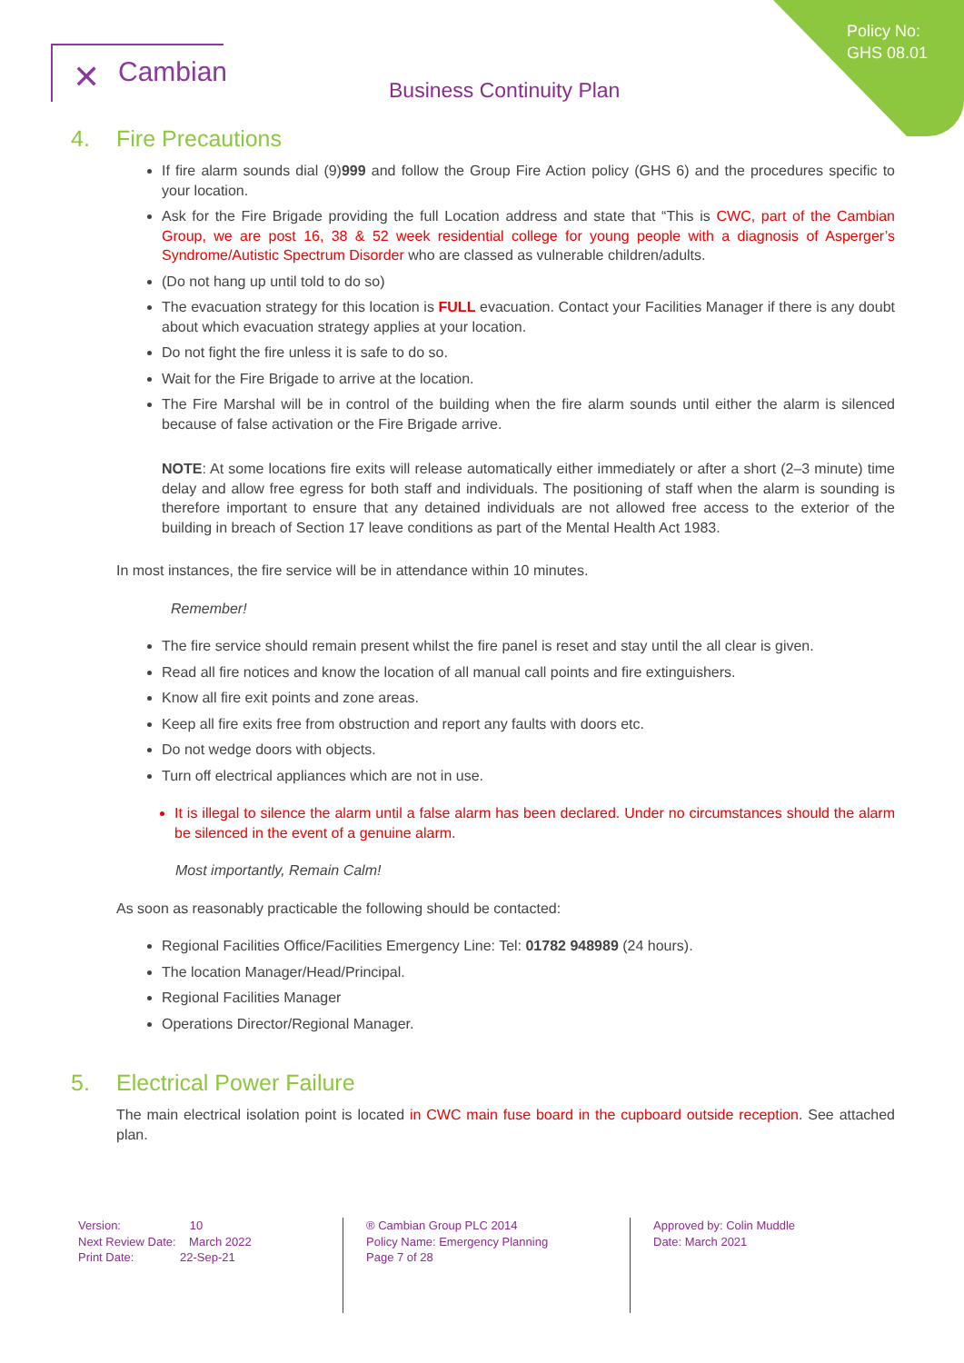Policy No:
GHS 08.01
✕ Cambian
Business Continuity Plan
4. Fire Precautions
If fire alarm sounds dial (9)999 and follow the Group Fire Action policy (GHS 6) and the procedures specific to your location.
Ask for the Fire Brigade providing the full Location address and state that “This is CWC, part of the Cambian Group, we are post 16, 38 & 52 week residential college for young people with a diagnosis of Asperger’s Syndrome/Autistic Spectrum Disorder who are classed as vulnerable children/adults.
(Do not hang up until told to do so)
The evacuation strategy for this location is FULL evacuation. Contact your Facilities Manager if there is any doubt about which evacuation strategy applies at your location.
Do not fight the fire unless it is safe to do so.
Wait for the Fire Brigade to arrive at the location.
The Fire Marshal will be in control of the building when the fire alarm sounds until either the alarm is silenced because of false activation or the Fire Brigade arrive.
NOTE: At some locations fire exits will release automatically either immediately or after a short (2–3 minute) time delay and allow free egress for both staff and individuals. The positioning of staff when the alarm is sounding is therefore important to ensure that any detained individuals are not allowed free access to the exterior of the building in breach of Section 17 leave conditions as part of the Mental Health Act 1983.
In most instances, the fire service will be in attendance within 10 minutes.
Remember!
The fire service should remain present whilst the fire panel is reset and stay until the all clear is given.
Read all fire notices and know the location of all manual call points and fire extinguishers.
Know all fire exit points and zone areas.
Keep all fire exits free from obstruction and report any faults with doors etc.
Do not wedge doors with objects.
Turn off electrical appliances which are not in use.
It is illegal to silence the alarm until a false alarm has been declared. Under no circumstances should the alarm be silenced in the event of a genuine alarm.
Most importantly, Remain Calm!
As soon as reasonably practicable the following should be contacted:
Regional Facilities Office/Facilities Emergency Line: Tel: 01782 948989 (24 hours).
The location Manager/Head/Principal.
Regional Facilities Manager
Operations Director/Regional Manager.
5. Electrical Power Failure
The main electrical isolation point is located in CWC main fuse board in the cupboard outside reception. See attached plan.
Version: 10
Next Review Date: March 2022
Print Date: 22-Sep-21
® Cambian Group PLC 2014
Policy Name: Emergency Planning
Page 7 of 28
Approved by: Colin Muddle
Date: March 2021